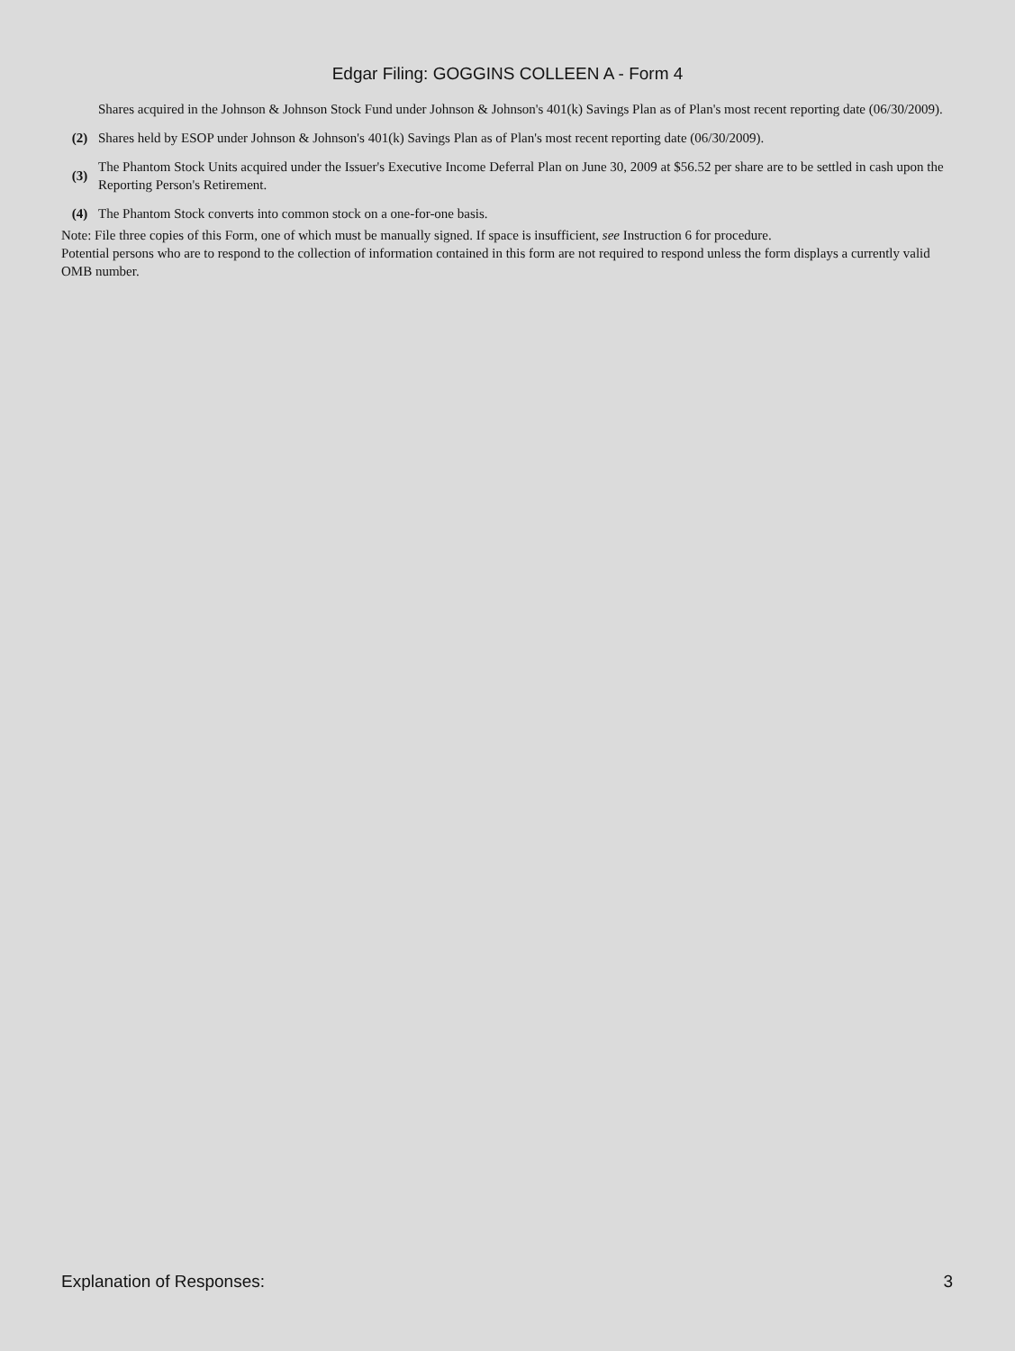Edgar Filing: GOGGINS COLLEEN A - Form 4
| | Shares acquired in the Johnson & Johnson Stock Fund under Johnson & Johnson's 401(k) Savings Plan as of Plan's most recent reporting date (06/30/2009). |
| (2) | Shares held by ESOP under Johnson & Johnson's 401(k) Savings Plan as of Plan's most recent reporting date (06/30/2009). |
| (3) | The Phantom Stock Units acquired under the Issuer's Executive Income Deferral Plan on June 30, 2009 at $56.52 per share are to be settled in cash upon the Reporting Person's Retirement. |
| (4) | The Phantom Stock converts into common stock on a one-for-one basis. |
Note: File three copies of this Form, one of which must be manually signed. If space is insufficient, see Instruction 6 for procedure.
Potential persons who are to respond to the collection of information contained in this form are not required to respond unless the form displays a currently valid OMB number.
Explanation of Responses: 3